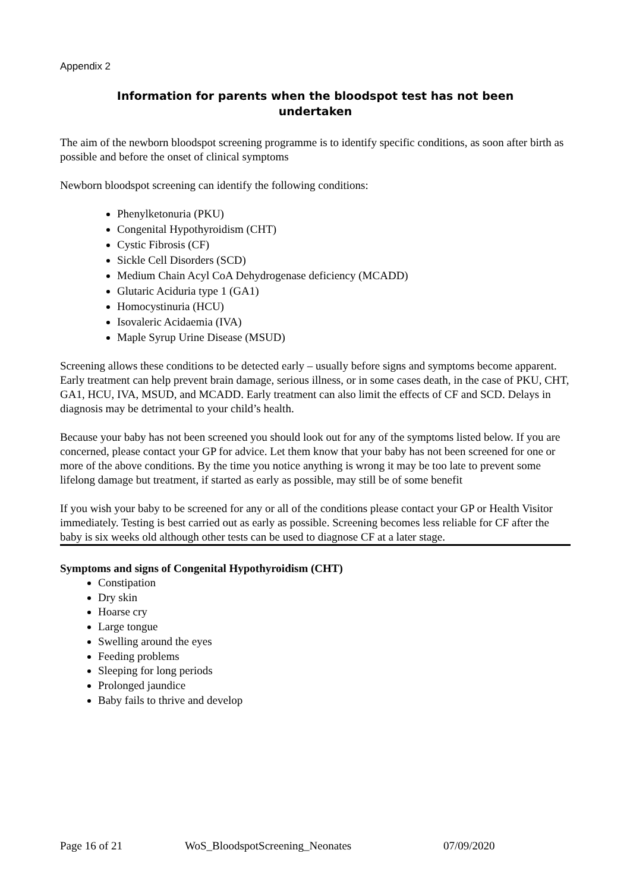Appendix 2
Information for parents when the bloodspot test has not been
undertaken
The aim of the newborn bloodspot screening programme is to identify specific conditions, as soon after birth as possible and before the onset of clinical symptoms
Newborn bloodspot screening can identify the following conditions:
Phenylketonuria (PKU)
Congenital Hypothyroidism (CHT)
Cystic Fibrosis (CF)
Sickle Cell Disorders (SCD)
Medium Chain Acyl CoA Dehydrogenase deficiency (MCADD)
Glutaric Aciduria type 1 (GA1)
Homocystinuria (HCU)
Isovaleric Acidaemia (IVA)
Maple Syrup Urine Disease (MSUD)
Screening allows these conditions to be detected early – usually before signs and symptoms become apparent. Early treatment can help prevent brain damage, serious illness, or in some cases death, in the case of PKU, CHT, GA1, HCU, IVA, MSUD, and MCADD. Early treatment can also limit the effects of CF and SCD. Delays in diagnosis may be detrimental to your child’s health.
Because your baby has not been screened you should look out for any of the symptoms listed below. If you are concerned, please contact your GP for advice. Let them know that your baby has not been screened for one or more of the above conditions. By the time you notice anything is wrong it may be too late to prevent some lifelong damage but treatment, if started as early as possible, may still be of some benefit
If you wish your baby to be screened for any or all of the conditions please contact your GP or Health Visitor immediately. Testing is best carried out as early as possible. Screening becomes less reliable for CF after the baby is six weeks old although other tests can be used to diagnose CF at a later stage.
Symptoms and signs of Congenital Hypothyroidism (CHT)
Constipation
Dry skin
Hoarse cry
Large tongue
Swelling around the eyes
Feeding problems
Sleeping for long periods
Prolonged jaundice
Baby fails to thrive and develop
Page 16 of 21 WoS_BloodspotScreening_Neonates 07/09/2020